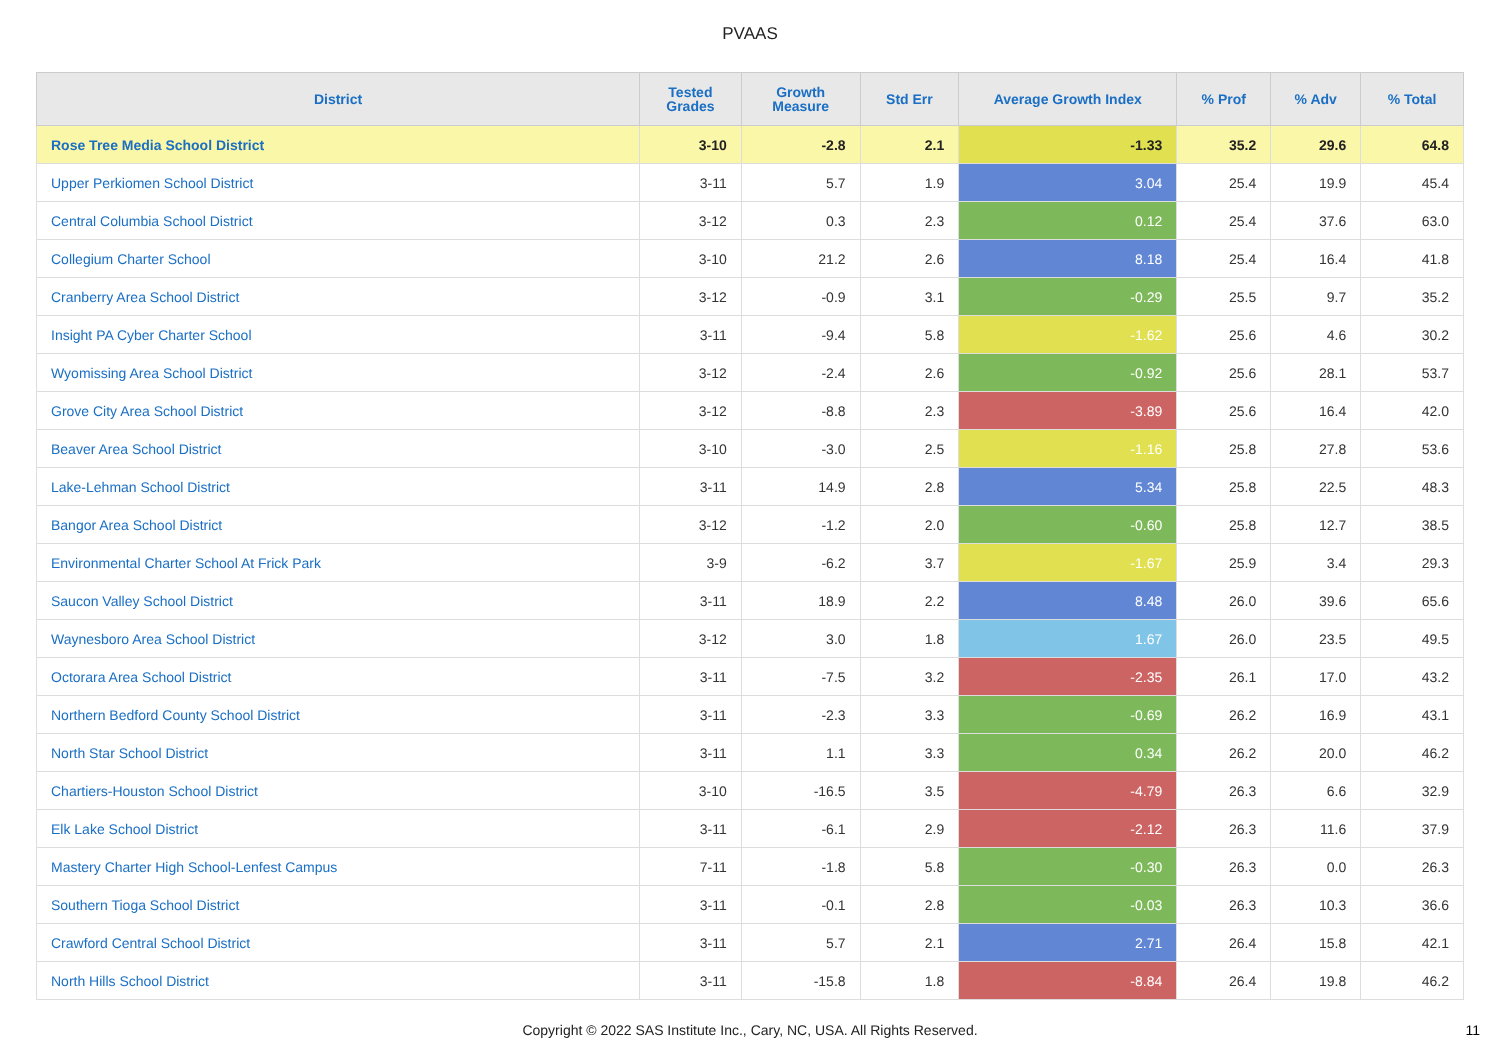PVAAS
| District | Tested Grades | Growth Measure | Std Err | Average Growth Index | % Prof | % Adv | % Total |
| --- | --- | --- | --- | --- | --- | --- | --- |
| Rose Tree Media School District | 3-10 | -2.8 | 2.1 | -1.33 | 35.2 | 29.6 | 64.8 |
| Upper Perkiomen School District | 3-11 | 5.7 | 1.9 | 3.04 | 25.4 | 19.9 | 45.4 |
| Central Columbia School District | 3-12 | 0.3 | 2.3 | 0.12 | 25.4 | 37.6 | 63.0 |
| Collegium Charter School | 3-10 | 21.2 | 2.6 | 8.18 | 25.4 | 16.4 | 41.8 |
| Cranberry Area School District | 3-12 | -0.9 | 3.1 | -0.29 | 25.5 | 9.7 | 35.2 |
| Insight PA Cyber Charter School | 3-11 | -9.4 | 5.8 | -1.62 | 25.6 | 4.6 | 30.2 |
| Wyomissing Area School District | 3-12 | -2.4 | 2.6 | -0.92 | 25.6 | 28.1 | 53.7 |
| Grove City Area School District | 3-12 | -8.8 | 2.3 | -3.89 | 25.6 | 16.4 | 42.0 |
| Beaver Area School District | 3-10 | -3.0 | 2.5 | -1.16 | 25.8 | 27.8 | 53.6 |
| Lake-Lehman School District | 3-11 | 14.9 | 2.8 | 5.34 | 25.8 | 22.5 | 48.3 |
| Bangor Area School District | 3-12 | -1.2 | 2.0 | -0.60 | 25.8 | 12.7 | 38.5 |
| Environmental Charter School At Frick Park | 3-9 | -6.2 | 3.7 | -1.67 | 25.9 | 3.4 | 29.3 |
| Saucon Valley School District | 3-11 | 18.9 | 2.2 | 8.48 | 26.0 | 39.6 | 65.6 |
| Waynesboro Area School District | 3-12 | 3.0 | 1.8 | 1.67 | 26.0 | 23.5 | 49.5 |
| Octorara Area School District | 3-11 | -7.5 | 3.2 | -2.35 | 26.1 | 17.0 | 43.2 |
| Northern Bedford County School District | 3-11 | -2.3 | 3.3 | -0.69 | 26.2 | 16.9 | 43.1 |
| North Star School District | 3-11 | 1.1 | 3.3 | 0.34 | 26.2 | 20.0 | 46.2 |
| Chartiers-Houston School District | 3-10 | -16.5 | 3.5 | -4.79 | 26.3 | 6.6 | 32.9 |
| Elk Lake School District | 3-11 | -6.1 | 2.9 | -2.12 | 26.3 | 11.6 | 37.9 |
| Mastery Charter High School-Lenfest Campus | 7-11 | -1.8 | 5.8 | -0.30 | 26.3 | 0.0 | 26.3 |
| Southern Tioga School District | 3-11 | -0.1 | 2.8 | -0.03 | 26.3 | 10.3 | 36.6 |
| Crawford Central School District | 3-11 | 5.7 | 2.1 | 2.71 | 26.4 | 15.8 | 42.1 |
| North Hills School District | 3-11 | -15.8 | 1.8 | -8.84 | 26.4 | 19.8 | 46.2 |
Copyright © 2022 SAS Institute Inc., Cary, NC, USA. All Rights Reserved. 11